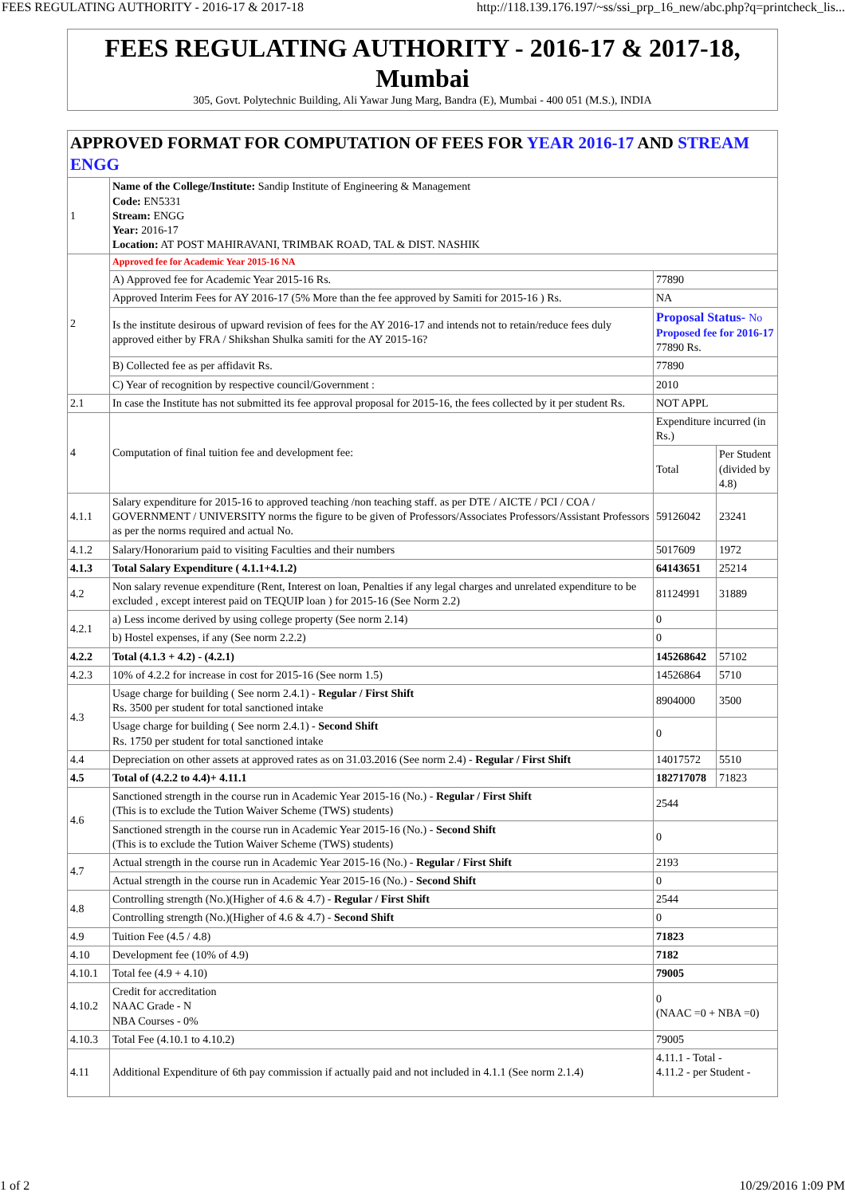FEES REGULATING AUTHORITY - 2016-17 & 2017-18 http://118.139.176.197/~ss/ssi_prp_16_new/abc.php?q=printcheck_lis...
FEES REGULATING AUTHORITY - 2016-17 & 2017-18, Mumbai
305, Govt. Polytechnic Building, Ali Yawar Jung Marg, Bandra (E), Mumbai - 400 051 (M.S.), INDIA
| APPROVED FORMAT FOR COMPUTATION OF FEES FOR YEAR 2016-17 AND STREAM ENGG | | | |
| 1 | Name of the College/Institute: Sandip Institute of Engineering & Management Code: EN5331 Stream: ENGG Year: 2016-17 Location: AT POST MAHIRAVANI, TRIMBAK ROAD, TAL & DIST. NASHIK | | |
| 2 | Approved fee for Academic Year 2015-16 NA | | |
| | A) Approved fee for Academic Year 2015-16 Rs. | 77890 | |
| | Approved Interim Fees for AY 2016-17 (5% More than the fee approved by Samiti for 2015-16 ) Rs. | NA | |
| | Is the institute desirous of upward revision of fees for the AY 2016-17 and intends not to retain/reduce fees duly approved either by FRA / Shikshan Shulka samiti for the AY 2015-16? | Proposal Status- No Proposed fee for 2016-17 77890 Rs. | |
| | B) Collected fee as per affidavit Rs. | 77890 | |
| | C) Year of recognition by respective council/Government : | 2010 | |
| 2.1 | In case the Institute has not submitted its fee approval proposal for 2015-16, the fees collected by it per student Rs. | NOT APPL | |
| 4 | Computation of final tuition fee and development fee: | Expenditure incurred (in Rs.) | |
| | | Total | Per Student (divided by 4.8) |
| 4.1.1 | Salary expenditure for 2015-16 to approved teaching /non teaching staff. as per DTE / AICTE / PCI / COA / GOVERNMENT / UNIVERSITY norms the figure to be given of Professors/Associates Professors/Assistant Professors as per the norms required and actual No. | 59126042 | 23241 |
| 4.1.2 | Salary/Honorarium paid to visiting Faculties and their numbers | 5017609 | 1972 |
| 4.1.3 | Total Salary Expenditure ( 4.1.1+4.1.2) | 64143651 | 25214 |
| 4.2 | Non salary revenue expenditure (Rent, Interest on loan, Penalties if any legal charges and unrelated expenditure to be excluded , except interest paid on TEQUIP loan ) for 2015-16 (See Norm 2.2) | 81124991 | 31889 |
| 4.2.1 | a) Less income derived by using college property (See norm 2.14) | 0 | |
| | b) Hostel expenses, if any (See norm 2.2.2) | 0 | |
| 4.2.2 | Total (4.1.3 + 4.2) - (4.2.1) | 145268642 | 57102 |
| 4.2.3 | 10% of 4.2.2 for increase in cost for 2015-16 (See norm 1.5) | 14526864 | 5710 |
| 4.3 | Usage charge for building ( See norm 2.4.1) - Regular / First Shift Rs. 3500 per student for total sanctioned intake | 8904000 | 3500 |
| | Usage charge for building ( See norm 2.4.1) - Second Shift Rs. 1750 per student for total sanctioned intake | 0 | |
| 4.4 | Depreciation on other assets at approved rates as on 31.03.2016 (See norm 2.4) - Regular / First Shift | 14017572 | 5510 |
| 4.5 | Total of (4.2.2 to 4.4)+ 4.11.1 | 182717078 | 71823 |
| 4.6 | Sanctioned strength in the course run in Academic Year 2015-16 (No.) - Regular / First Shift (This is to exclude the Tution Waiver Scheme (TWS) students) | 2544 | |
| | Sanctioned strength in the course run in Academic Year 2015-16 (No.) - Second Shift (This is to exclude the Tution Waiver Scheme (TWS) students) | 0 | |
| 4.7 | Actual strength in the course run in Academic Year 2015-16 (No.) - Regular / First Shift | 2193 | |
| | Actual strength in the course run in Academic Year 2015-16 (No.) - Second Shift | 0 | |
| 4.8 | Controlling strength (No.)(Higher of 4.6 & 4.7) - Regular / First Shift | 2544 | |
| | Controlling strength (No.)(Higher of 4.6 & 4.7) - Second Shift | 0 | |
| 4.9 | Tuition Fee (4.5 / 4.8) | 71823 | |
| 4.10 | Development fee (10% of 4.9) | 7182 | |
| 4.10.1 | Total fee (4.9 + 4.10) | 79005 | |
| 4.10.2 | Credit for accreditation NAAC Grade - N NBA Courses - 0% | 0 (NAAC =0 + NBA =0) | |
| 4.10.3 | Total Fee (4.10.1 to 4.10.2) | 79005 | |
| 4.11 | Additional Expenditure of 6th pay commission if actually paid and not included in 4.1.1 (See norm 2.1.4) | 4.11.1 - Total - 4.11.2 - per Student - | |
1 of 2 10/29/2016 1:09 PM